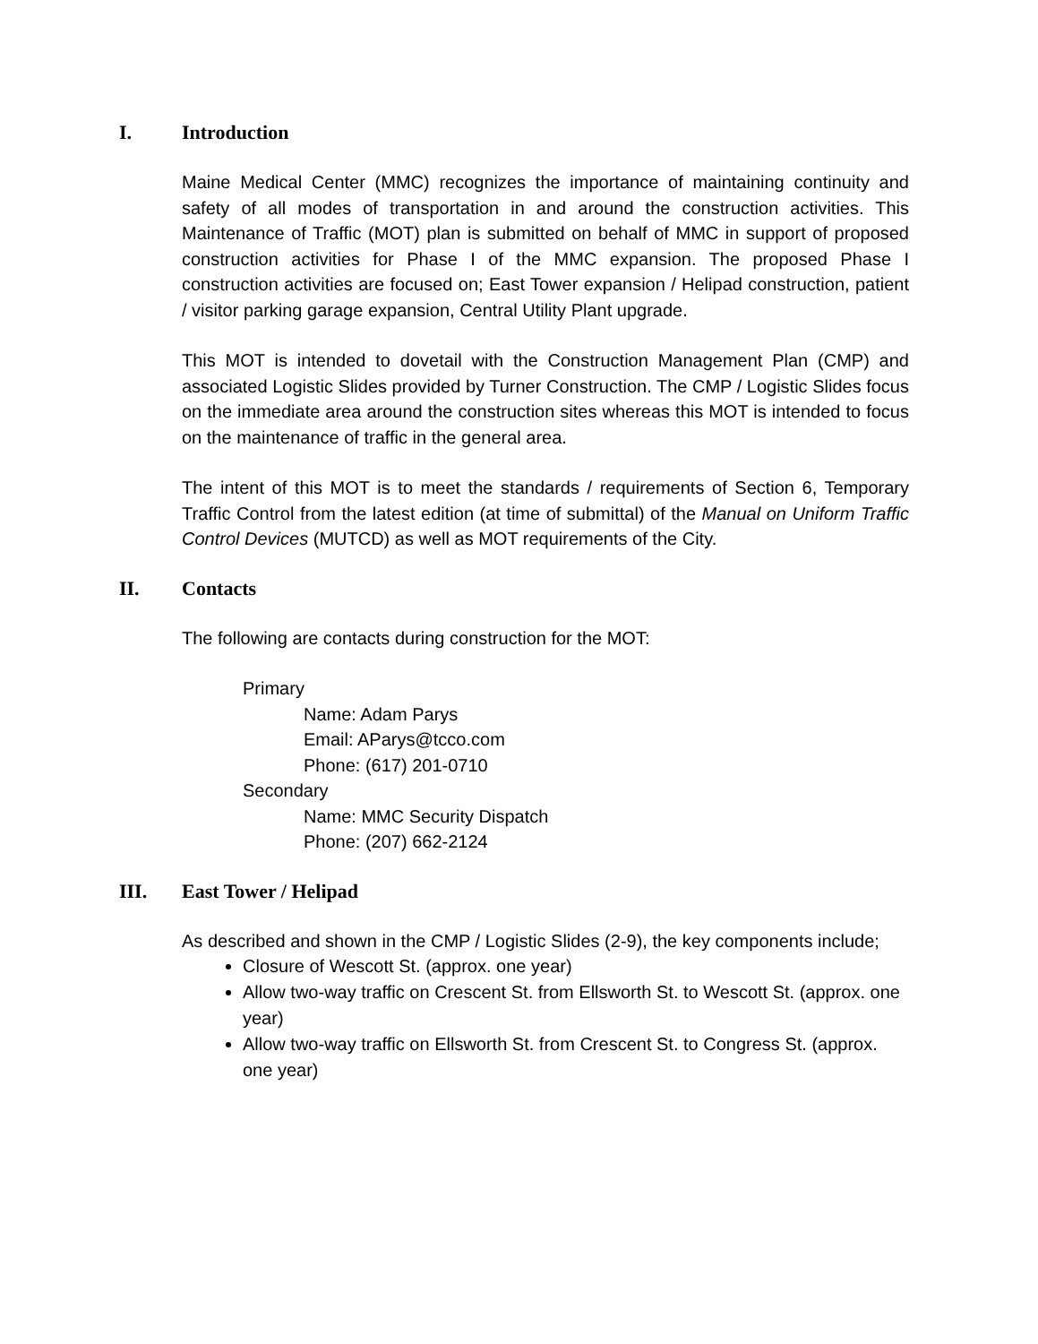I. Introduction
Maine Medical Center (MMC) recognizes the importance of maintaining continuity and safety of all modes of transportation in and around the construction activities. This Maintenance of Traffic (MOT) plan is submitted on behalf of MMC in support of proposed construction activities for Phase I of the MMC expansion. The proposed Phase I construction activities are focused on; East Tower expansion / Helipad construction, patient / visitor parking garage expansion, Central Utility Plant upgrade.
This MOT is intended to dovetail with the Construction Management Plan (CMP) and associated Logistic Slides provided by Turner Construction. The CMP / Logistic Slides focus on the immediate area around the construction sites whereas this MOT is intended to focus on the maintenance of traffic in the general area.
The intent of this MOT is to meet the standards / requirements of Section 6, Temporary Traffic Control from the latest edition (at time of submittal) of the Manual on Uniform Traffic Control Devices (MUTCD) as well as MOT requirements of the City.
II. Contacts
The following are contacts during construction for the MOT:
Primary
Name: Adam Parys
Email: AParys@tcco.com
Phone: (617) 201-0710
Secondary
Name: MMC Security Dispatch
Phone: (207) 662-2124
III. East Tower / Helipad
As described and shown in the CMP / Logistic Slides (2-9), the key components include;
Closure of Wescott St. (approx. one year)
Allow two-way traffic on Crescent St. from Ellsworth St. to Wescott St. (approx. one year)
Allow two-way traffic on Ellsworth St. from Crescent St. to Congress St. (approx. one year)